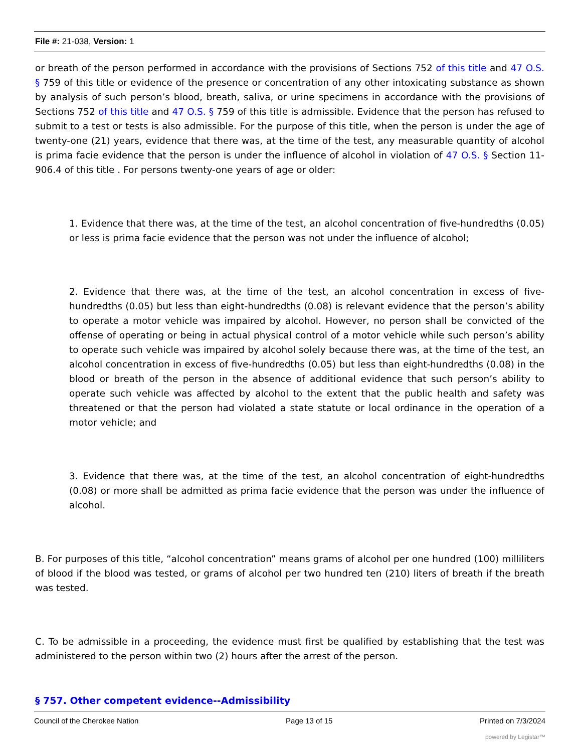File #: 21-038, Version: 1
or breath of the person performed in accordance with the provisions of Sections 752 of this title and 47 O.S. § 759 of this title or evidence of the presence or concentration of any other intoxicating substance as shown by analysis of such person’s blood, breath, saliva, or urine specimens in accordance with the provisions of Sections 752 of this title and 47 O.S. § 759 of this title is admissible. Evidence that the person has refused to submit to a test or tests is also admissible. For the purpose of this title, when the person is under the age of twenty-one (21) years, evidence that there was, at the time of the test, any measurable quantity of alcohol is prima facie evidence that the person is under the influence of alcohol in violation of 47 O.S. § Section 11-906.4 of this title . For persons twenty-one years of age or older:
1. Evidence that there was, at the time of the test, an alcohol concentration of five-hundredths (0.05) or less is prima facie evidence that the person was not under the influence of alcohol;
2. Evidence that there was, at the time of the test, an alcohol concentration in excess of five-hundredths (0.05) but less than eight-hundredths (0.08) is relevant evidence that the person’s ability to operate a motor vehicle was impaired by alcohol. However, no person shall be convicted of the offense of operating or being in actual physical control of a motor vehicle while such person’s ability to operate such vehicle was impaired by alcohol solely because there was, at the time of the test, an alcohol concentration in excess of five-hundredths (0.05) but less than eight-hundredths (0.08) in the blood or breath of the person in the absence of additional evidence that such person’s ability to operate such vehicle was affected by alcohol to the extent that the public health and safety was threatened or that the person had violated a state statute or local ordinance in the operation of a motor vehicle; and
3. Evidence that there was, at the time of the test, an alcohol concentration of eight-hundredths (0.08) or more shall be admitted as prima facie evidence that the person was under the influence of alcohol.
B. For purposes of this title, “alcohol concentration” means grams of alcohol per one hundred (100) milliliters of blood if the blood was tested, or grams of alcohol per two hundred ten (210) liters of breath if the breath was tested.
C. To be admissible in a proceeding, the evidence must first be qualified by establishing that the test was administered to the person within two (2) hours after the arrest of the person.
§ 757. Other competent evidence--Admissibility
Council of the Cherokee Nation Page 13 of 15 Printed on 7/3/2024
powered by Legistar™